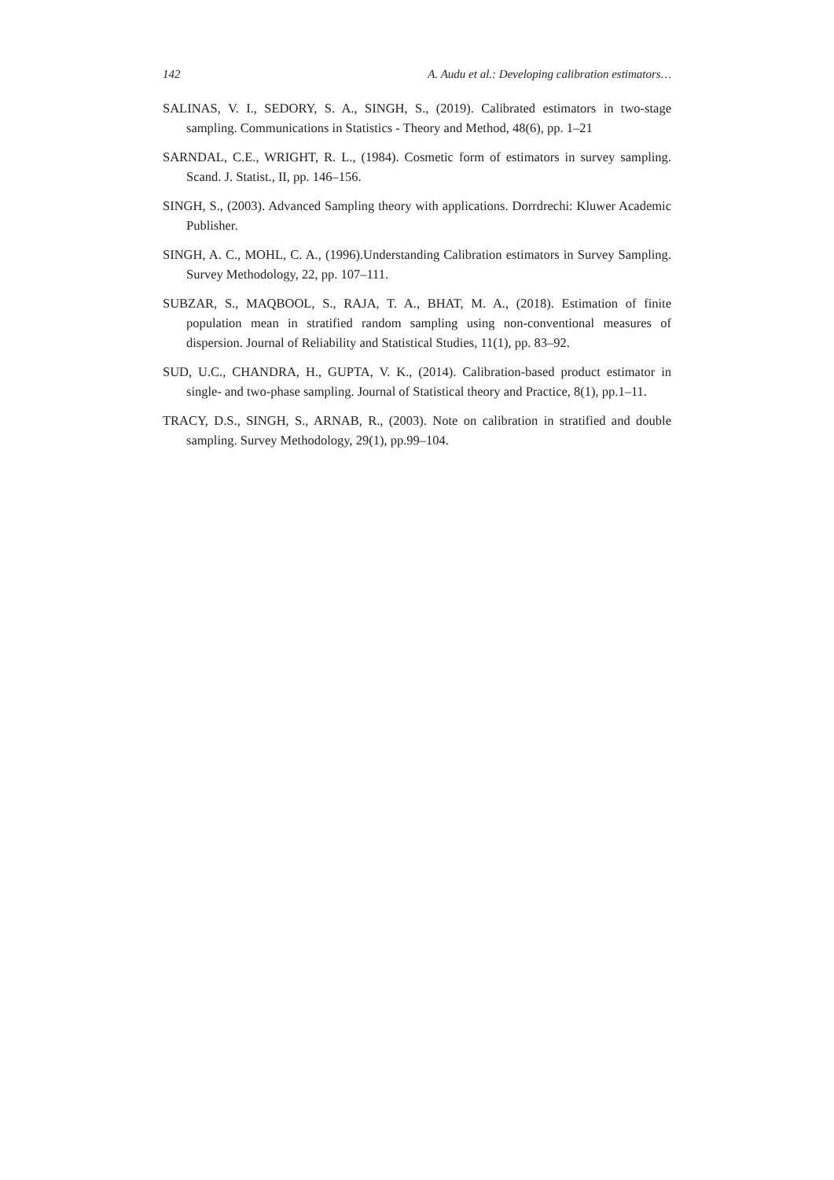142 A. Audu et al.: Developing calibration estimators…
SALINAS, V. I., SEDORY, S. A., SINGH, S., (2019). Calibrated estimators in two-stage sampling. Communications in Statistics - Theory and Method, 48(6), pp. 1–21
SARNDAL, C.E., WRIGHT, R. L., (1984). Cosmetic form of estimators in survey sampling. Scand. J. Statist., II, pp. 146–156.
SINGH, S., (2003). Advanced Sampling theory with applications. Dorrdrechi: Kluwer Academic Publisher.
SINGH, A. C., MOHL, C. A., (1996).Understanding Calibration estimators in Survey Sampling. Survey Methodology, 22, pp. 107–111.
SUBZAR, S., MAQBOOL, S., RAJA, T. A., BHAT, M. A., (2018). Estimation of finite population mean in stratified random sampling using non-conventional measures of dispersion. Journal of Reliability and Statistical Studies, 11(1), pp. 83–92.
SUD, U.C., CHANDRA, H., GUPTA, V. K., (2014). Calibration-based product estimator in single- and two-phase sampling. Journal of Statistical theory and Practice, 8(1), pp.1–11.
TRACY, D.S., SINGH, S., ARNAB, R., (2003). Note on calibration in stratified and double sampling. Survey Methodology, 29(1), pp.99–104.